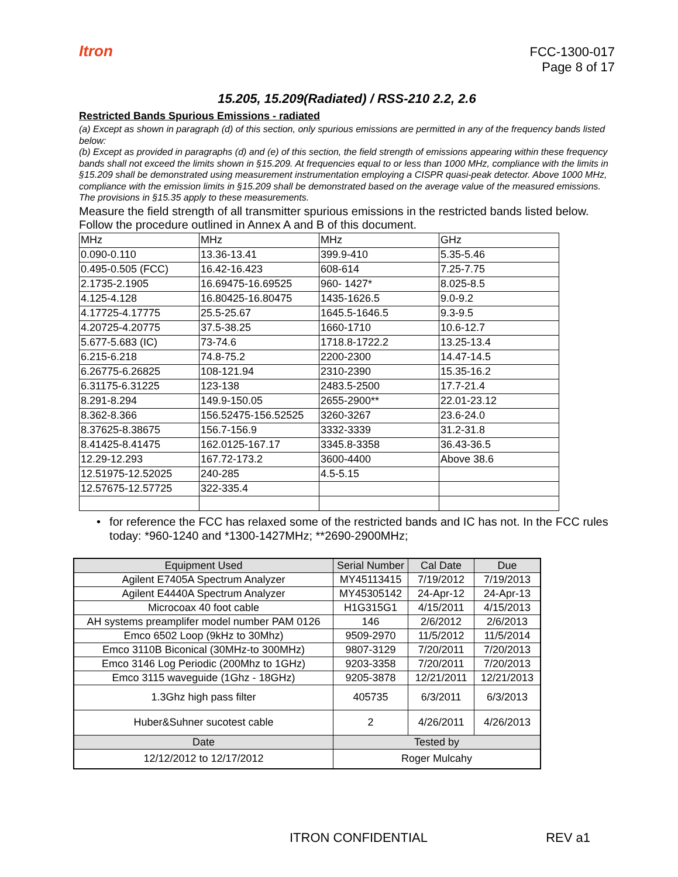Itron
FCC-1300-017
Page 8 of 17
15.205, 15.209(Radiated) / RSS-210 2.2, 2.6
Restricted Bands Spurious Emissions - radiated
(a) Except as shown in paragraph (d) of this section, only spurious emissions are permitted in any of the frequency bands listed below:
(b) Except as provided in paragraphs (d) and (e) of this section, the field strength of emissions appearing within these frequency bands shall not exceed the limits shown in §15.209. At frequencies equal to or less than 1000 MHz, compliance with the limits in §15.209 shall be demonstrated using measurement instrumentation employing a CISPR quasi-peak detector. Above 1000 MHz, compliance with the emission limits in §15.209 shall be demonstrated based on the average value of the measured emissions. The provisions in §15.35 apply to these measurements.
Measure the field strength of all transmitter spurious emissions in the restricted bands listed below. Follow the procedure outlined in Annex A and B of this document.
| MHz | MHz | MHz | GHz |
| 0.090-0.110 | 13.36-13.41 | 399.9-410 | 5.35-5.46 |
| 0.495-0.505 (FCC) | 16.42-16.423 | 608-614 | 7.25-7.75 |
| 2.1735-2.1905 | 16.69475-16.69525 | 960- 1427* | 8.025-8.5 |
| 4.125-4.128 | 16.80425-16.80475 | 1435-1626.5 | 9.0-9.2 |
| 4.17725-4.17775 | 25.5-25.67 | 1645.5-1646.5 | 9.3-9.5 |
| 4.20725-4.20775 | 37.5-38.25 | 1660-1710 | 10.6-12.7 |
| 5.677-5.683 (IC) | 73-74.6 | 1718.8-1722.2 | 13.25-13.4 |
| 6.215-6.218 | 74.8-75.2 | 2200-2300 | 14.47-14.5 |
| 6.26775-6.26825 | 108-121.94 | 2310-2390 | 15.35-16.2 |
| 6.31175-6.31225 | 123-138 | 2483.5-2500 | 17.7-21.4 |
| 8.291-8.294 | 149.9-150.05 | 2655-2900** | 22.01-23.12 |
| 8.362-8.366 | 156.52475-156.52525 | 3260-3267 | 23.6-24.0 |
| 8.37625-8.38675 | 156.7-156.9 | 3332-3339 | 31.2-31.8 |
| 8.41425-8.41475 | 162.0125-167.17 | 3345.8-3358 | 36.43-36.5 |
| 12.29-12.293 | 167.72-173.2 | 3600-4400 | Above 38.6 |
| 12.51975-12.52025 | 240-285 | 4.5-5.15 | |
| 12.57675-12.57725 | 322-335.4 | | |
• for reference the FCC has relaxed some of the restricted bands and IC has not. In the FCC rules today: *960-1240 and *1300-1427MHz; **2690-2900MHz;
| Equipment Used | Serial Number | Cal Date | Due |
| --- | --- | --- | --- |
| Agilent E7405A Spectrum Analyzer | MY45113415 | 7/19/2012 | 7/19/2013 |
| Agilent E4440A Spectrum Analyzer | MY45305142 | 24-Apr-12 | 24-Apr-13 |
| Microcoax 40 foot cable | H1G315G1 | 4/15/2011 | 4/15/2013 |
| AH systems preamplifer model number PAM 0126 | 146 | 2/6/2012 | 2/6/2013 |
| Emco 6502 Loop (9kHz to 30Mhz) | 9509-2970 | 11/5/2012 | 11/5/2014 |
| Emco 3110B Biconical (30MHz-to 300MHz) | 9807-3129 | 7/20/2011 | 7/20/2013 |
| Emco 3146 Log Periodic (200Mhz to 1GHz) | 9203-3358 | 7/20/2011 | 7/20/2013 |
| Emco 3115 waveguide (1Ghz - 18GHz) | 9205-3878 | 12/21/2011 | 12/21/2013 |
| 1.3Ghz high pass filter | 405735 | 6/3/2011 | 6/3/2013 |
| Huber&Suhner sucotest cable | 2 | 4/26/2011 | 4/26/2013 |
| Date | Tested by | | |
| 12/12/2012 to 12/17/2012 | Roger Mulcahy | | |
ITRON CONFIDENTIAL REV a1